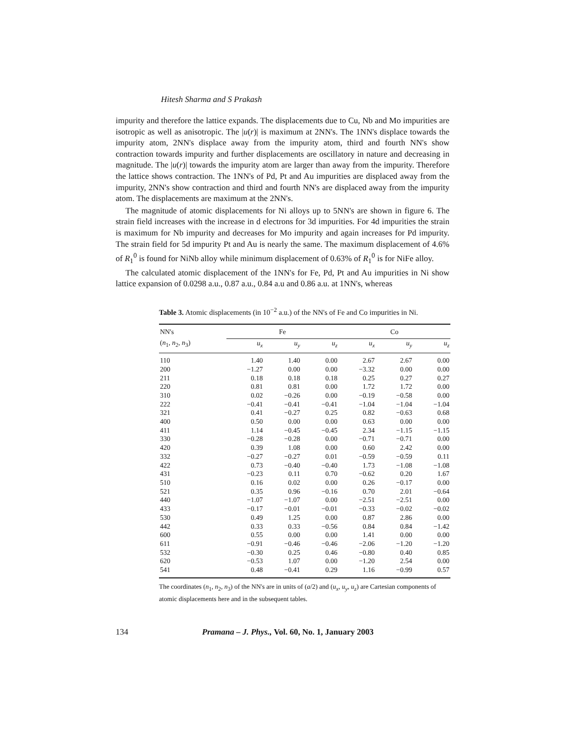Hitesh Sharma and S Prakash
impurity and therefore the lattice expands. The displacements due to Cu, Nb and Mo impurities are isotropic as well as anisotropic. The |u(r)| is maximum at 2NN's. The 1NN's displace towards the impurity atom, 2NN's displace away from the impurity atom, third and fourth NN's show contraction towards impurity and further displacements are oscillatory in nature and decreasing in magnitude. The |u(r)| towards the impurity atom are larger than away from the impurity. Therefore the lattice shows contraction. The 1NN's of Pd, Pt and Au impurities are displaced away from the impurity, 2NN's show contraction and third and fourth NN's are displaced away from the impurity atom. The displacements are maximum at the 2NN's.
The magnitude of atomic displacements for Ni alloys up to 5NN's are shown in figure 6. The strain field increases with the increase in d electrons for 3d impurities. For 4d impurities the strain is maximum for Nb impurity and decreases for Mo impurity and again increases for Pd impurity. The strain field for 5d impurity Pt and Au is nearly the same. The maximum displacement of 4.6% of R<sub>1</sub><sup>0</sup> is found for NiNb alloy while minimum displacement of 0.63% of R<sub>1</sub><sup>0</sup> is for NiFe alloy.
The calculated atomic displacement of the 1NN's for Fe, Pd, Pt and Au impurities in Ni show lattice expansion of 0.0298 a.u., 0.87 a.u., 0.84 a.u and 0.86 a.u. at 1NN's, whereas
Table 3. Atomic displacements (in 10<sup>−2</sup> a.u.) of the NN's of Fe and Co impurities in Ni.
| NN's | Fe | | | Co | | |
| --- | --- | --- | --- | --- | --- | --- |
| ( n<sub>1</sub>, n<sub>2</sub>, n<sub>3</sub>) | u<sub>x</sub> | u<sub>y</sub> | u<sub>z</sub> | u<sub>x</sub> | u<sub>y</sub> | u<sub>z</sub> |
| 110 | 1.40 | 1.40 | 0.00 | 2.67 | 2.67 | 0.00 |
| 200 | −1.27 | 0.00 | 0.00 | −3.32 | 0.00 | 0.00 |
| 211 | 0.18 | 0.18 | 0.18 | 0.25 | 0.27 | 0.27 |
| 220 | 0.81 | 0.81 | 0.00 | 1.72 | 1.72 | 0.00 |
| 310 | 0.02 | −0.26 | 0.00 | −0.19 | −0.58 | 0.00 |
| 222 | −0.41 | −0.41 | −0.41 | −1.04 | −1.04 | −1.04 |
| 321 | 0.41 | −0.27 | 0.25 | 0.82 | −0.63 | 0.68 |
| 400 | 0.50 | 0.00 | 0.00 | 0.63 | 0.00 | 0.00 |
| 411 | 1.14 | −0.45 | −0.45 | 2.34 | −1.15 | −1.15 |
| 330 | −0.28 | −0.28 | 0.00 | −0.71 | −0.71 | 0.00 |
| 420 | 0.39 | 1.08 | 0.00 | 0.60 | 2.42 | 0.00 |
| 332 | −0.27 | −0.27 | 0.01 | −0.59 | −0.59 | 0.11 |
| 422 | 0.73 | −0.40 | −0.40 | 1.73 | −1.08 | −1.08 |
| 431 | −0.23 | 0.11 | 0.70 | −0.62 | 0.20 | 1.67 |
| 510 | 0.16 | 0.02 | 0.00 | 0.26 | −0.17 | 0.00 |
| 521 | 0.35 | 0.96 | −0.16 | 0.70 | 2.01 | −0.64 |
| 440 | −1.07 | −1.07 | 0.00 | −2.51 | −2.51 | 0.00 |
| 433 | −0.17 | −0.01 | −0.01 | −0.33 | −0.02 | −0.02 |
| 530 | 0.49 | 1.25 | 0.00 | 0.87 | 2.86 | 0.00 |
| 442 | 0.33 | 0.33 | −0.56 | 0.84 | 0.84 | −1.42 |
| 600 | 0.55 | 0.00 | 0.00 | 1.41 | 0.00 | 0.00 |
| 611 | −0.91 | −0.46 | −0.46 | −2.06 | −1.20 | −1.20 |
| 532 | −0.30 | 0.25 | 0.46 | −0.80 | 0.40 | 0.85 |
| 620 | −0.53 | 1.07 | 0.00 | −1.20 | 2.54 | 0.00 |
| 541 | 0.48 | −0.41 | 0.29 | 1.16 | −0.99 | 0.57 |
The coordinates (n<sub>1</sub>, n<sub>2</sub>, n<sub>3</sub>) of the NN's are in units of (a/2) and (u<sub>x</sub>, u<sub>y</sub>, u<sub>z</sub>) are Cartesian components of atomic displacements here and in the subsequent tables.
134 Pramana – J. Phys., Vol. 60, No. 1, January 2003